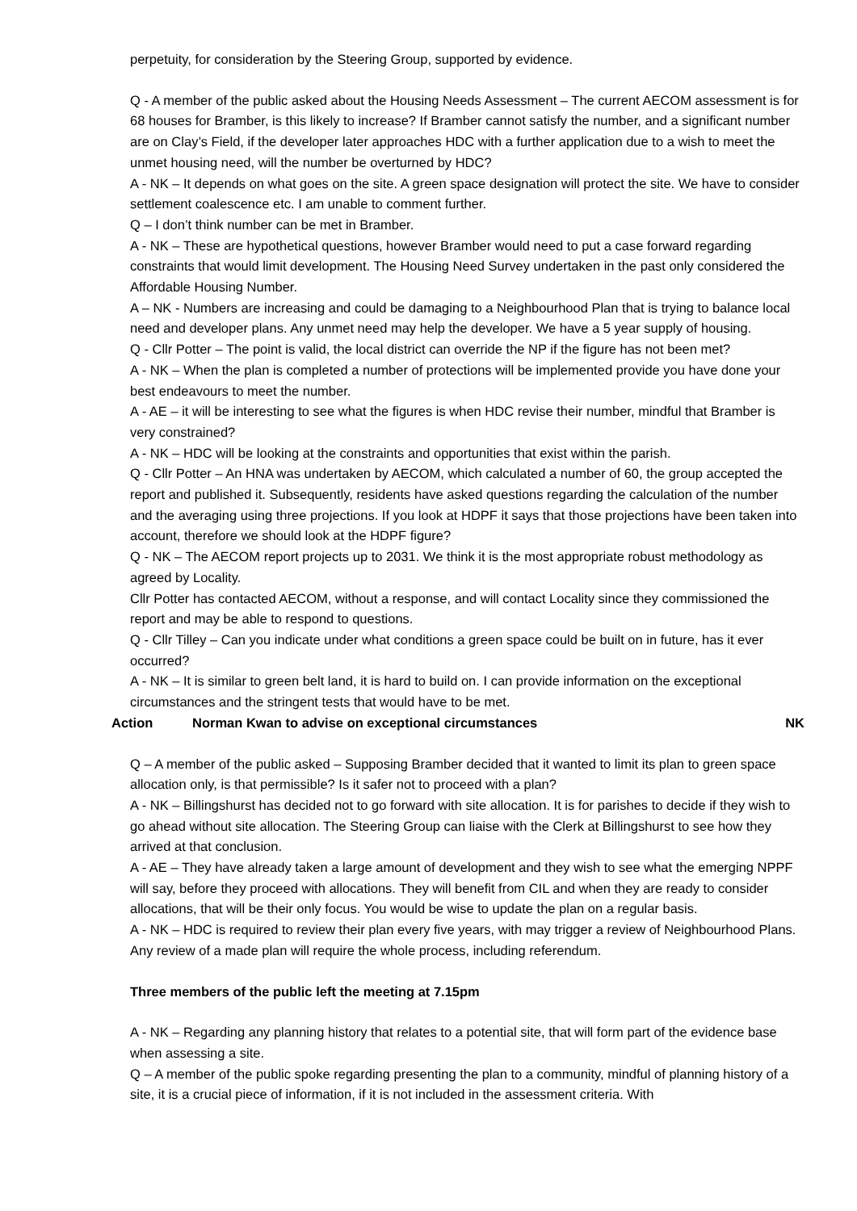perpetuity, for consideration by the Steering Group, supported by evidence.
Q - A member of the public asked about the Housing Needs Assessment – The current AECOM assessment is for 68 houses for Bramber, is this likely to increase? If Bramber cannot satisfy the number, and a significant number are on Clay’s Field, if the developer later approaches HDC with a further application due to a wish to meet the unmet housing need, will the number be overturned by HDC?
A - NK – It depends on what goes on the site. A green space designation will protect the site. We have to consider settlement coalescence etc. I am unable to comment further.
Q – I don’t think number can be met in Bramber.
A - NK – These are hypothetical questions, however Bramber would need to put a case forward regarding constraints that would limit development. The Housing Need Survey undertaken in the past only considered the Affordable Housing Number.
A – NK - Numbers are increasing and could be damaging to a Neighbourhood Plan that is trying to balance local need and developer plans. Any unmet need may help the developer. We have a 5 year supply of housing.
Q - Cllr Potter – The point is valid, the local district can override the NP if the figure has not been met?
A - NK – When the plan is completed a number of protections will be implemented provide you have done your best endeavours to meet the number.
A - AE – it will be interesting to see what the figures is when HDC revise their number, mindful that Bramber is very constrained?
A - NK – HDC will be looking at the constraints and opportunities that exist within the parish.
Q - Cllr Potter – An HNA was undertaken by AECOM, which calculated a number of 60, the group accepted the report and published it. Subsequently, residents have asked questions regarding the calculation of the number and the averaging using three projections. If you look at HDPF it says that those projections have been taken into account, therefore we should look at the HDPF figure?
Q - NK – The AECOM report projects up to 2031. We think it is the most appropriate robust methodology as agreed by Locality.
Cllr Potter has contacted AECOM, without a response, and will contact Locality since they commissioned the report and may be able to respond to questions.
Q - Cllr Tilley – Can you indicate under what conditions a green space could be built on in future, has it ever occurred?
A - NK – It is similar to green belt land, it is hard to build on. I can provide information on the exceptional circumstances and the stringent tests that would have to be met.
Action Norman Kwan to advise on exceptional circumstances NK
Q – A member of the public asked – Supposing Bramber decided that it wanted to limit its plan to green space allocation only, is that permissible? Is it safer not to proceed with a plan?
A - NK – Billingshurst has decided not to go forward with site allocation. It is for parishes to decide if they wish to go ahead without site allocation. The Steering Group can liaise with the Clerk at Billingshurst to see how they arrived at that conclusion.
A - AE – They have already taken a large amount of development and they wish to see what the emerging NPPF will say, before they proceed with allocations. They will benefit from CIL and when they are ready to consider allocations, that will be their only focus. You would be wise to update the plan on a regular basis.
A - NK – HDC is required to review their plan every five years, with may trigger a review of Neighbourhood Plans. Any review of a made plan will require the whole process, including referendum.
Three members of the public left the meeting at 7.15pm
A - NK – Regarding any planning history that relates to a potential site, that will form part of the evidence base when assessing a site.
Q – A member of the public spoke regarding presenting the plan to a community, mindful of planning history of a site, it is a crucial piece of information, if it is not included in the assessment criteria. With